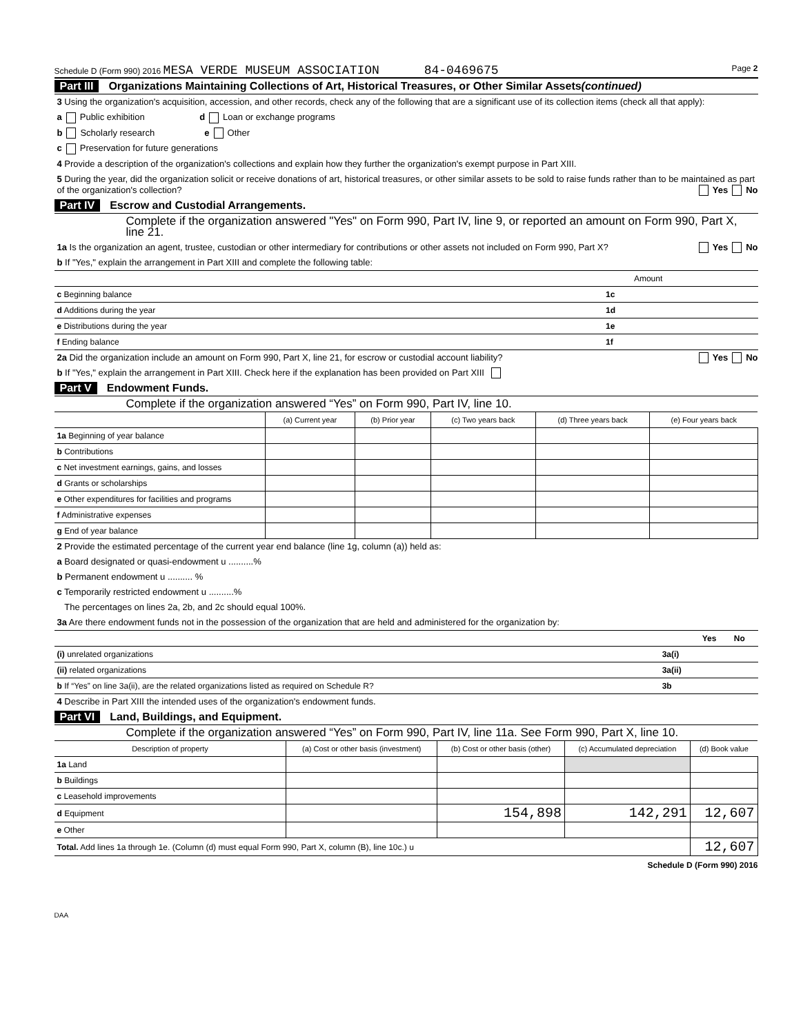Schedule D (Form 990) 2016 MESA VERDE MUSEUM ASSOCIATION 84-0469675 Page 2
Part III Organizations Maintaining Collections of Art, Historical Treasures, or Other Similar Assets (continued)
3 Using the organization's acquisition, accession, and other records, check any of the following that are a significant use of its collection items (check all that apply):
a Public exhibition d Loan or exchange programs
b Scholarly research e Other
c Preservation for future generations
4 Provide a description of the organization's collections and explain how they further the organization's exempt purpose in Part XIII.
5 During the year, did the organization solicit or receive donations of art, historical treasures, or other similar assets to be sold to raise funds rather than to be maintained as part of the organization's collection? Yes No
Part IV Escrow and Custodial Arrangements.
Complete if the organization answered "Yes" on Form 990, Part IV, line 9, or reported an amount on Form 990, Part X, line 21.
1a Is the organization an agent, trustee, custodian or other intermediary for contributions or other assets not included on Form 990, Part X? Yes No
b If "Yes," explain the arrangement in Part XIII and complete the following table:
| | | Amount |
| c Beginning balance | 1c | |
| d Additions during the year | 1d | |
| e Distributions during the year | 1e | |
| f Ending balance | 1f | |
2a Did the organization include an amount on Form 990, Part X, line 21, for escrow or custodial account liability? Yes No
b If "Yes," explain the arrangement in Part XIII. Check here if the explanation has been provided on Part XIII
Part V Endowment Funds.
Complete if the organization answered “Yes” on Form 990, Part IV, line 10.
| | (a) Current year | (b) Prior year | (c) Two years back | (d) Three years back | (e) Four years back |
| --- | --- | --- | --- | --- | --- |
| 1a Beginning of year balance | | | | | |
| b Contributions | | | | | |
| c Net investment earnings, gains, and losses | | | | | |
| d Grants or scholarships | | | | | |
| e Other expenditures for facilities and programs | | | | | |
| f Administrative expenses | | | | | |
| g End of year balance | | | | | |
2 Provide the estimated percentage of the current year end balance (line 1g, column (a)) held as:
a Board designated or quasi-endowment u ..........%
b Permanent endowment u .......... %
c Temporarily restricted endowment u ..........%
The percentages on lines 2a, 2b, and 2c should equal 100%.
3a Are there endowment funds not in the possession of the organization that are held and administered for the organization by:
| | | Yes | No |
| (i) unrelated organizations | 3a(i) | | |
| (ii) related organizations | 3a(ii) | | |
| b If “Yes” on line 3a(ii), are the related organizations listed as required on Schedule R? | 3b | | |
4 Describe in Part XIII the intended uses of the organization's endowment funds.
Part VI Land, Buildings, and Equipment.
Complete if the organization answered “Yes” on Form 990, Part IV, line 11a. See Form 990, Part X, line 10.
| Description of property | (a) Cost or other basis (investment) | (b) Cost or other basis (other) | (c) Accumulated depreciation | (d) Book value |
| --- | --- | --- | --- | --- |
| 1a Land | | | | |
| b Buildings | | | | |
| c Leasehold improvements | | | | |
| d Equipment | | 154,898 | 142,291 | 12,607 |
| e Other | | | | |
| Total. Add lines 1a through 1e. (Column (d) must equal Form 990, Part X, column (B), line 10c.) u | | | | 12,607 |
Schedule D (Form 990) 2016
DAA